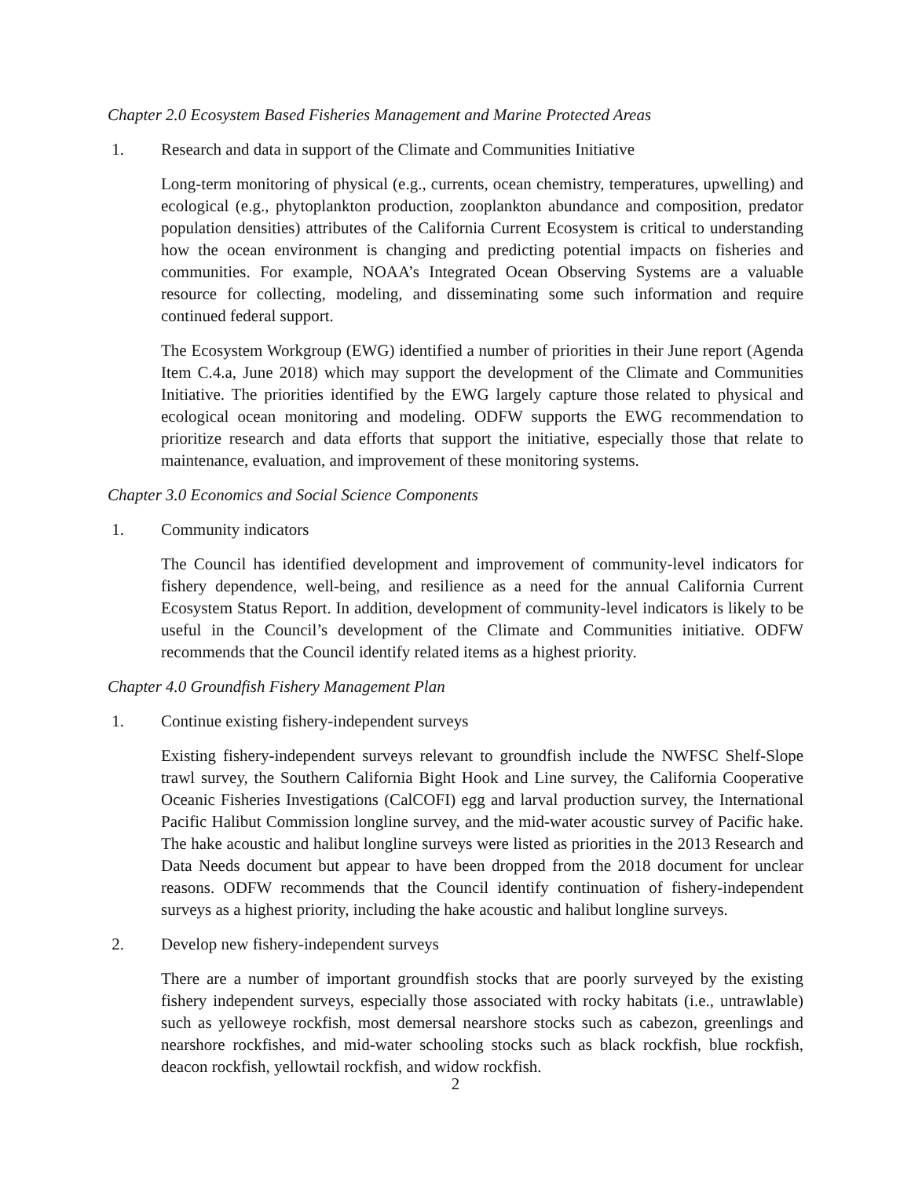Chapter 2.0 Ecosystem Based Fisheries Management and Marine Protected Areas
1. Research and data in support of the Climate and Communities Initiative
Long-term monitoring of physical (e.g., currents, ocean chemistry, temperatures, upwelling) and ecological (e.g., phytoplankton production, zooplankton abundance and composition, predator population densities) attributes of the California Current Ecosystem is critical to understanding how the ocean environment is changing and predicting potential impacts on fisheries and communities. For example, NOAA’s Integrated Ocean Observing Systems are a valuable resource for collecting, modeling, and disseminating some such information and require continued federal support.
The Ecosystem Workgroup (EWG) identified a number of priorities in their June report (Agenda Item C.4.a, June 2018) which may support the development of the Climate and Communities Initiative. The priorities identified by the EWG largely capture those related to physical and ecological ocean monitoring and modeling. ODFW supports the EWG recommendation to prioritize research and data efforts that support the initiative, especially those that relate to maintenance, evaluation, and improvement of these monitoring systems.
Chapter 3.0 Economics and Social Science Components
1. Community indicators
The Council has identified development and improvement of community-level indicators for fishery dependence, well-being, and resilience as a need for the annual California Current Ecosystem Status Report. In addition, development of community-level indicators is likely to be useful in the Council’s development of the Climate and Communities initiative. ODFW recommends that the Council identify related items as a highest priority.
Chapter 4.0 Groundfish Fishery Management Plan
1. Continue existing fishery-independent surveys
Existing fishery-independent surveys relevant to groundfish include the NWFSC Shelf-Slope trawl survey, the Southern California Bight Hook and Line survey, the California Cooperative Oceanic Fisheries Investigations (CalCOFI) egg and larval production survey, the International Pacific Halibut Commission longline survey, and the mid-water acoustic survey of Pacific hake. The hake acoustic and halibut longline surveys were listed as priorities in the 2013 Research and Data Needs document but appear to have been dropped from the 2018 document for unclear reasons. ODFW recommends that the Council identify continuation of fishery-independent surveys as a highest priority, including the hake acoustic and halibut longline surveys.
2. Develop new fishery-independent surveys
There are a number of important groundfish stocks that are poorly surveyed by the existing fishery independent surveys, especially those associated with rocky habitats (i.e., untrawlable) such as yelloweye rockfish, most demersal nearshore stocks such as cabezon, greenlings and nearshore rockfishes, and mid-water schooling stocks such as black rockfish, blue rockfish, deacon rockfish, yellowtail rockfish, and widow rockfish.
2